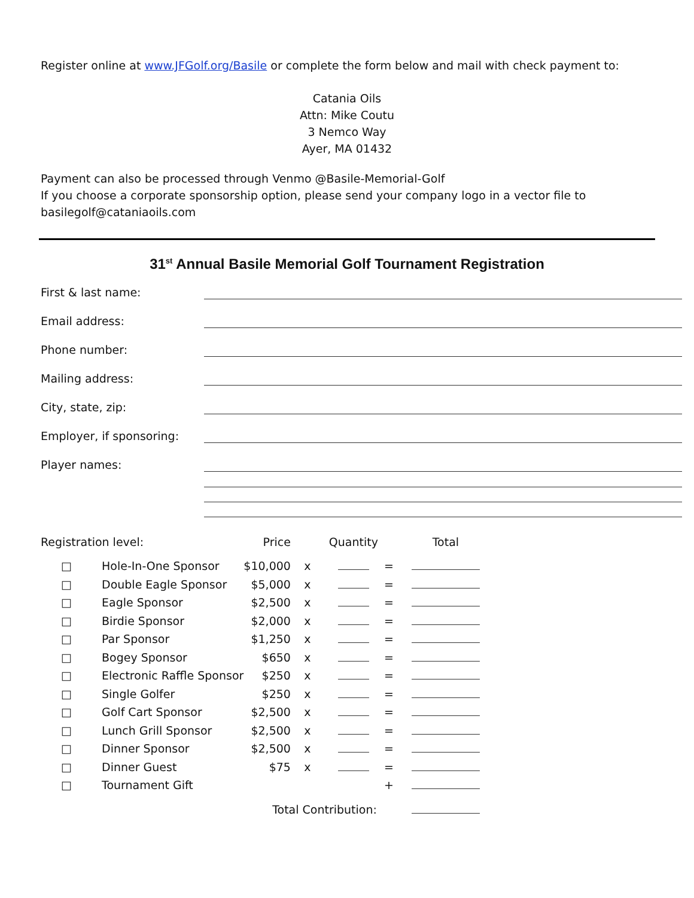Register online at www.JFGolf.org/Basile or complete the form below and mail with check payment to:
Catania Oils
Attn: Mike Coutu
3 Nemco Way
Ayer, MA 01432
Payment can also be processed through Venmo @Basile-Memorial-Golf
If you choose a corporate sponsorship option, please send your company logo in a vector file to basilegolf@cataniaoils.com
31<sup>st</sup> Annual Basile Memorial Golf Tournament Registration
First & last name:
Email address:
Phone number:
Mailing address:
City, state, zip:
Employer, if sponsoring:
Player names:
| Registration level: | | Price | | Quantity | | Total |
| --- | --- | --- | --- | --- | --- | --- |
| □ | Hole-In-One Sponsor | $10,000 | x | | = | |
| □ | Double Eagle Sponsor | $5,000 | x | | = | |
| □ | Eagle Sponsor | $2,500 | x | | = | |
| □ | Birdie Sponsor | $2,000 | x | | = | |
| □ | Par Sponsor | $1,250 | x | | = | |
| □ | Bogey Sponsor | $650 | x | | = | |
| □ | Electronic Raffle Sponsor | $250 | x | | = | |
| □ | Single Golfer | $250 | x | | = | |
| □ | Golf Cart Sponsor | $2,500 | x | | = | |
| □ | Lunch Grill Sponsor | $2,500 | x | | = | |
| □ | Dinner Sponsor | $2,500 | x | | = | |
| □ | Dinner Guest | $75 | x | | = | |
| □ | Tournament Gift | | | | + | |
| Total Contribution: | | | | | | |